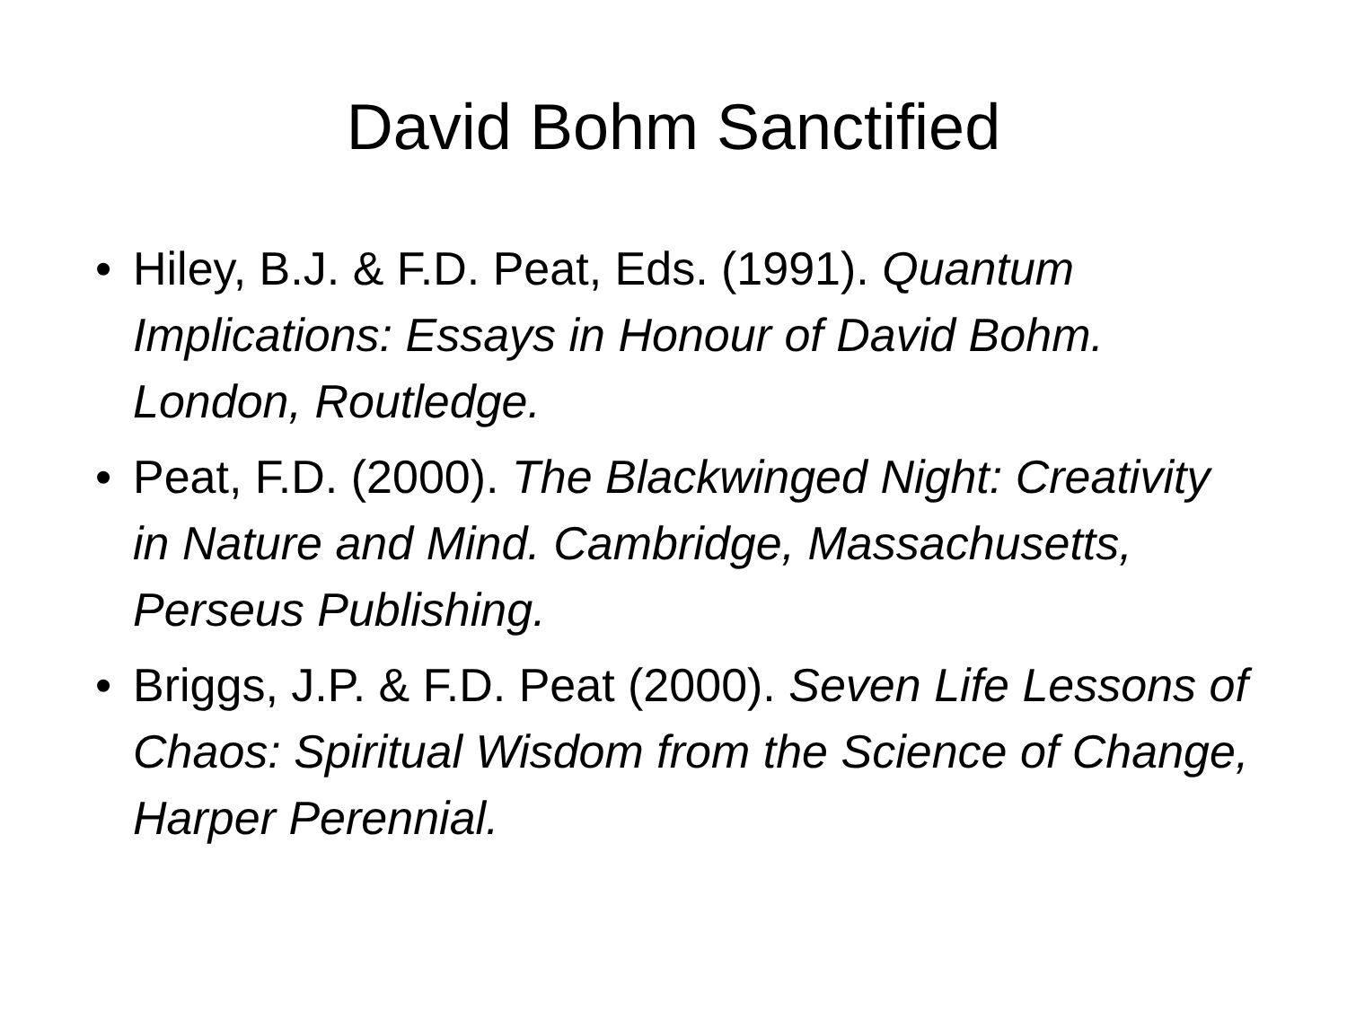David Bohm Sanctified
• Hiley, B.J. & F.D. Peat, Eds. (1991). Quantum Implications: Essays in Honour of David Bohm. London, Routledge.
• Peat, F.D. (2000). The Blackwinged Night: Creativity in Nature and Mind. Cambridge, Massachusetts, Perseus Publishing.
• Briggs, J.P. & F.D. Peat (2000). Seven Life Lessons of Chaos: Spiritual Wisdom from the Science of Change, Harper Perennial.